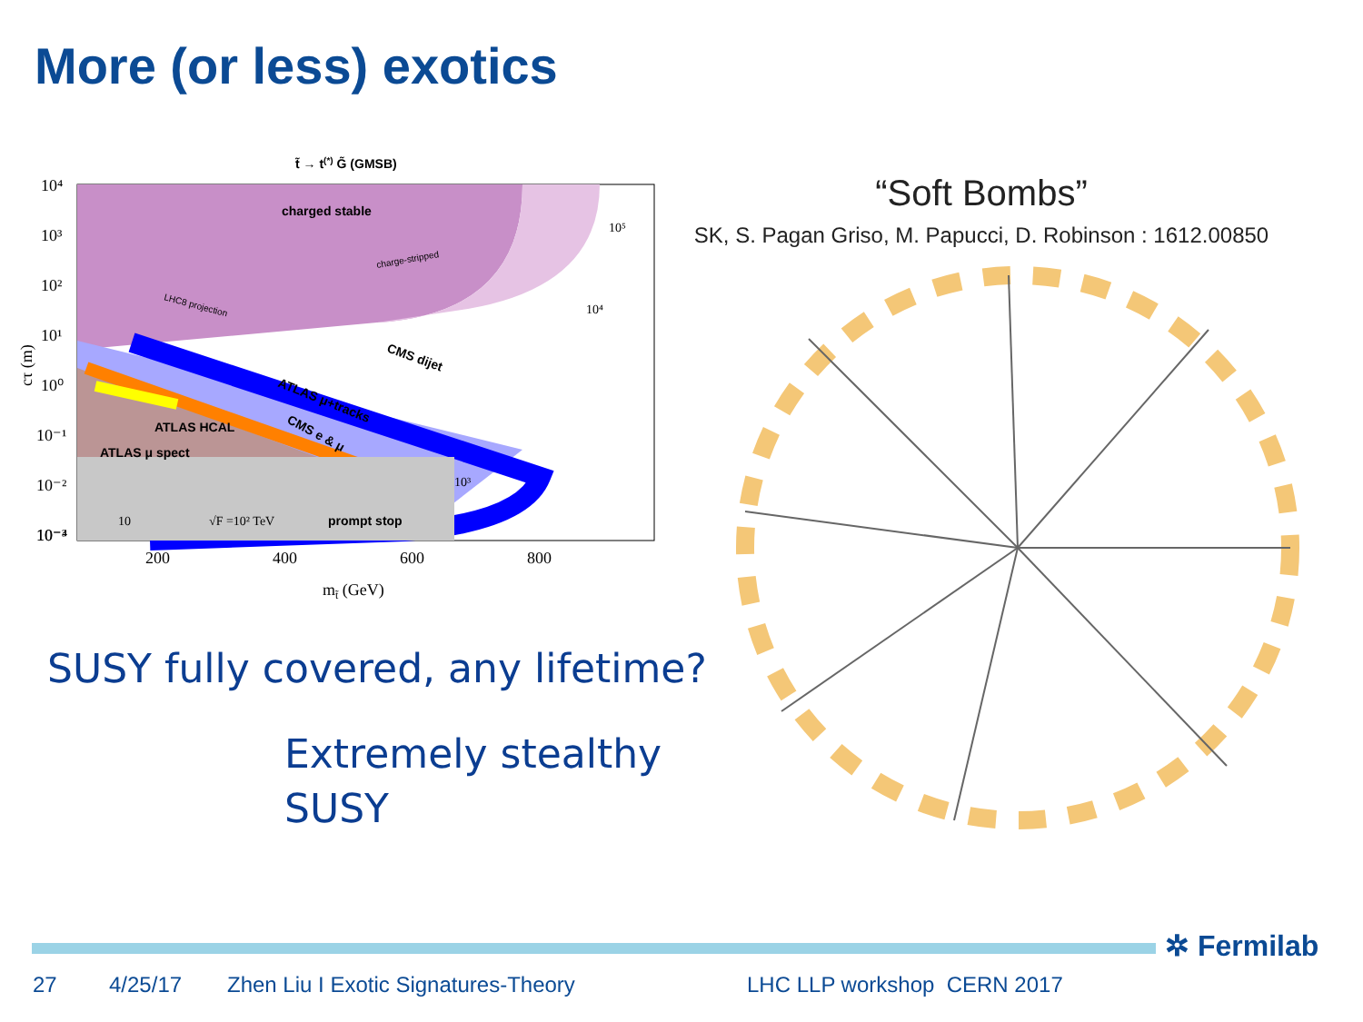More (or less) exotics
t̃ → t(*) G̃ (GMSB)
charged stable
charge-stripped
LHC8 projection
CMS dijet
ATLAS μ+tracks
CMS e & μ
ATLAS HCAL
ATLAS μ spect
prompt stop
√F =10² TeV
10
10³
10⁴
10⁵
10⁴
10³
10²
10¹
10⁰
10⁻¹
10⁻²
10⁻³
10⁻⁴
200
400
600
800
mt̃ (GeV)
cτ (m)
“Soft Bombs”
SK, S. Pagan Griso, M. Papucci, D. Robinson : 1612.00850
SUSY fully covered, any lifetime?
Extremely stealthy
SUSY
✲ Fermilab
27 4/25/17 Zhen Liu I Exotic Signatures-Theory LHC LLP workshop CERN 2017